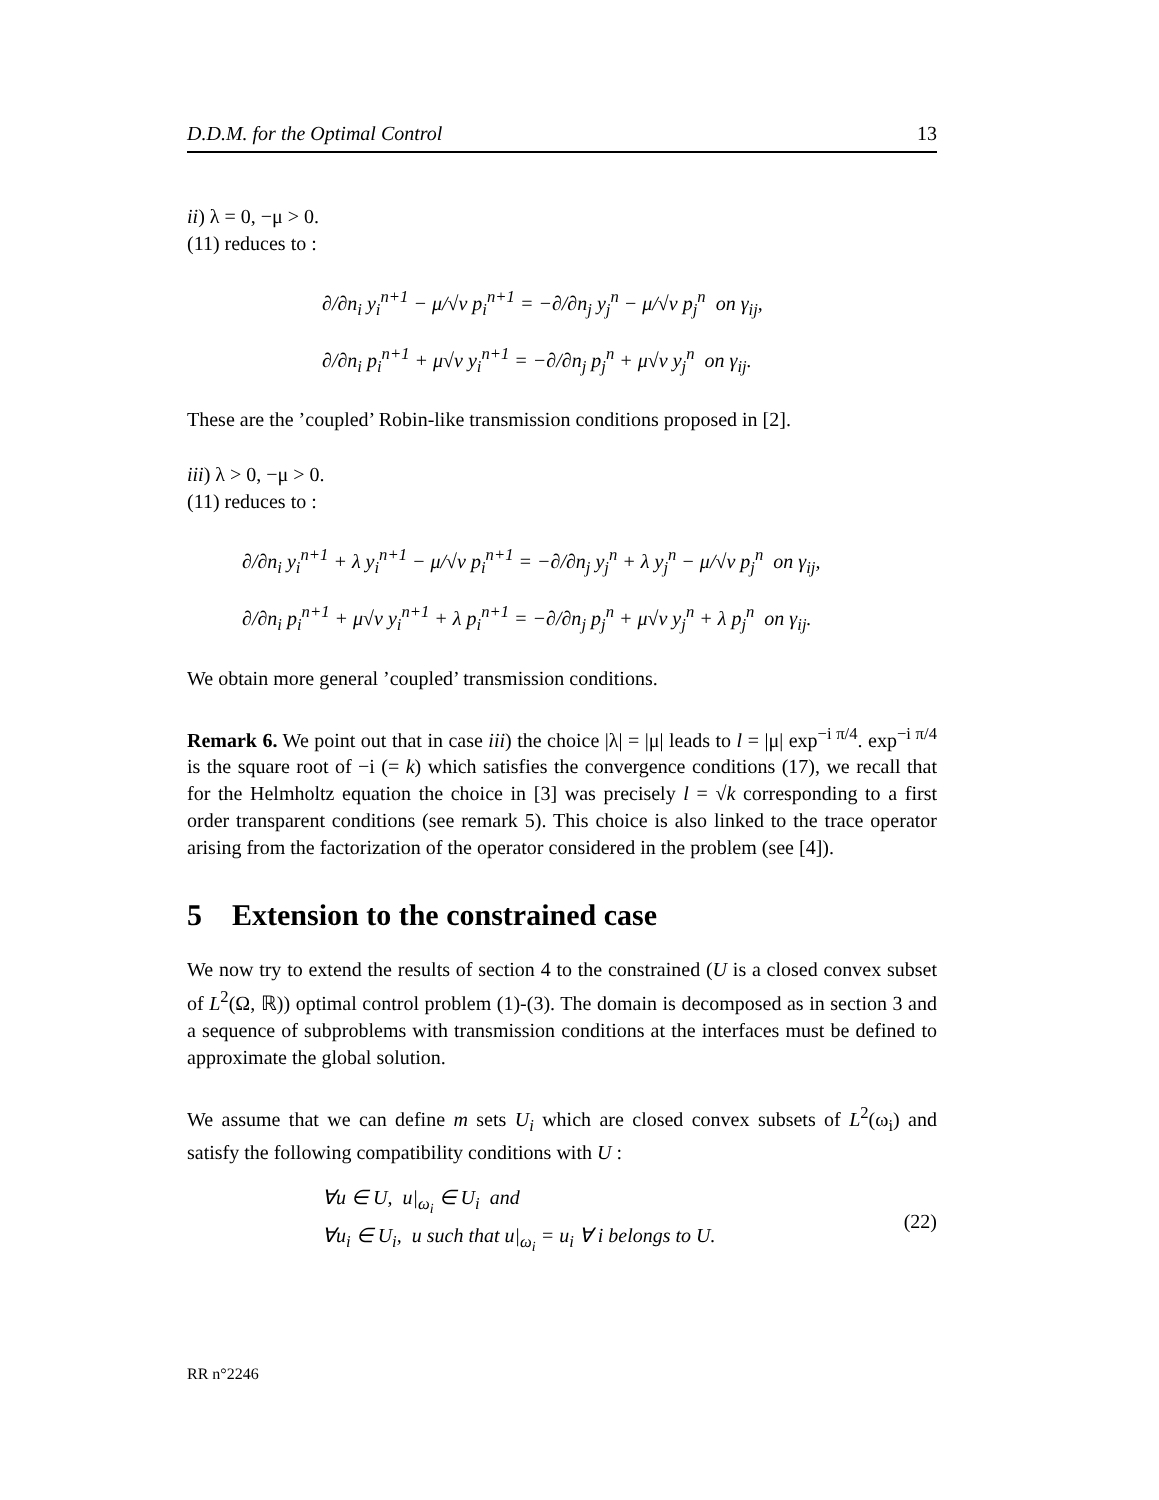D.D.M. for the Optimal Control 13
ii) λ = 0, −μ > 0.
(11) reduces to :
∂/∂n<sub>i</sub> y<sub>i</sub><sup>n+1</sup> − μ/√ν p<sub>i</sub><sup>n+1</sup> = −∂/∂n<sub>j</sub> y<sub>j</sub><sup>n</sup> − μ/√ν p<sub>j</sub><sup>n</sup> on γ<sub>ij</sub>,
∂/∂n<sub>i</sub> p<sub>i</sub><sup>n+1</sup> + μ√ν y<sub>i</sub><sup>n+1</sup> = −∂/∂n<sub>j</sub> p<sub>j</sub><sup>n</sup> + μ√ν y<sub>j</sub><sup>n</sup> on γ<sub>ij</sub>.
These are the ’coupled’ Robin-like transmission conditions proposed in [2].
iii) λ > 0, −μ > 0.
(11) reduces to :
∂/∂n<sub>i</sub> y<sub>i</sub><sup>n+1</sup> + λ y<sub>i</sub><sup>n+1</sup> − μ/√ν p<sub>i</sub><sup>n+1</sup> = −∂/∂n<sub>j</sub> y<sub>j</sub><sup>n</sup> + λ y<sub>j</sub><sup>n</sup> − μ/√ν p<sub>j</sub><sup>n</sup> on γ<sub>ij</sub>,
∂/∂n<sub>i</sub> p<sub>i</sub><sup>n+1</sup> + μ√ν y<sub>i</sub><sup>n+1</sup> + λ p<sub>i</sub><sup>n+1</sup> = −∂/∂n<sub>j</sub> p<sub>j</sub><sup>n</sup> + μ√ν y<sub>j</sub><sup>n</sup> + λ p<sub>j</sub><sup>n</sup> on γ<sub>ij</sub>.
We obtain more general ’coupled’ transmission conditions.
Remark 6. We point out that in case iii) the choice |λ| = |μ| leads to l = |μ| exp<sup>−i π/4</sup>. exp<sup>−i π/4</sup> is the square root of −i (= k) which satisfies the convergence conditions (17), we recall that for the Helmholtz equation the choice in [3] was precisely l = √k corresponding to a first order transparent conditions (see remark 5). This choice is also linked to the trace operator arising from the factorization of the operator considered in the problem (see [4]).
5 Extension to the constrained case
We now try to extend the results of section 4 to the constrained (U is a closed convex subset of L<sup>2</sup>(Ω, ℝ)) optimal control problem (1)-(3). The domain is decomposed as in section 3 and a sequence of subproblems with transmission conditions at the interfaces must be defined to approximate the global solution.
We assume that we can define m sets U<sub>i</sub> which are closed convex subsets of L<sup>2</sup>(ω<sub>i</sub>) and satisfy the following compatibility conditions with U :
∀u ∈ U, u|<sub>ω<sub>i</sub></sub> ∈ U<sub>i</sub> and
∀u<sub>i</sub> ∈ U<sub>i</sub>, u such that u|<sub>ω<sub>i</sub></sub> = u<sub>i</sub> ∀ i belongs to U.
(22)
RR n°2246